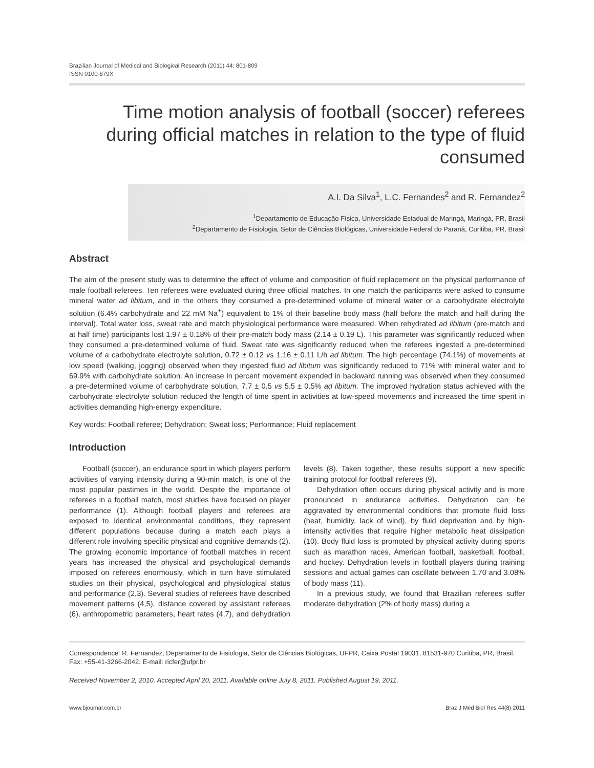Brazilian Journal of Medical and Biological Research (2011) 44: 801-809
ISSN 0100-879X
Time motion analysis of football (soccer) referees during official matches in relation to the type of fluid consumed
A.I. Da Silva<sup>1</sup>, L.C. Fernandes<sup>2</sup> and R. Fernandez<sup>2</sup>
<sup>1</sup> Departamento de Educação Física, Universidade Estadual de Maringá, Maringá, PR, Brasil
<sup>2</sup> Departamento de Fisiologia, Setor de Ciências Biológicas, Universidade Federal do Paraná, Curitiba, PR, Brasil
Abstract
The aim of the present study was to determine the effect of volume and composition of fluid replacement on the physical performance of male football referees. Ten referees were evaluated during three official matches. In one match the participants were asked to consume mineral water ad libitum, and in the others they consumed a pre-determined volume of mineral water or a carbohydrate electrolyte solution (6.4% carbohydrate and 22 mM Na<sup>+</sup>) equivalent to 1% of their baseline body mass (half before the match and half during the interval). Total water loss, sweat rate and match physiological performance were measured. When rehydrated ad libitum (pre-match and at half time) participants lost 1.97 ± 0.18% of their pre-match body mass (2.14 ± 0.19 L). This parameter was significantly reduced when they consumed a pre-determined volume of fluid. Sweat rate was significantly reduced when the referees ingested a pre-determined volume of a carbohydrate electrolyte solution, 0.72 ± 0.12 vs 1.16 ± 0.11 L/h ad libitum. The high percentage (74.1%) of movements at low speed (walking, jogging) observed when they ingested fluid ad libitum was significantly reduced to 71% with mineral water and to 69.9% with carbohydrate solution. An increase in percent movement expended in backward running was observed when they consumed a pre-determined volume of carbohydrate solution, 7.7 ± 0.5 vs 5.5 ± 0.5% ad libitum. The improved hydration status achieved with the carbohydrate electrolyte solution reduced the length of time spent in activities at low-speed movements and increased the time spent in activities demanding high-energy expenditure.
Key words: Football referee; Dehydration; Sweat loss; Performance; Fluid replacement
Introduction
Football (soccer), an endurance sport in which players perform activities of varying intensity during a 90-min match, is one of the most popular pastimes in the world. Despite the importance of referees in a football match, most studies have focused on player performance (1). Although football players and referees are exposed to identical environmental conditions, they represent different populations because during a match each plays a different role involving specific physical and cognitive demands (2). The growing economic importance of football matches in recent years has increased the physical and psychological demands imposed on referees enormously, which in turn have stimulated studies on their physical, psychological and physiological status and performance (2,3). Several studies of referees have described movement patterns (4,5), distance covered by assistant referees (6), anthropometric parameters, heart rates (4,7), and dehydration levels (8). Taken together, these results support a new specific training protocol for football referees (9).
Dehydration often occurs during physical activity and is more pronounced in endurance activities. Dehydration can be aggravated by environmental conditions that promote fluid loss (heat, humidity, lack of wind), by fluid deprivation and by high-intensity activities that require higher metabolic heat dissipation (10). Body fluid loss is promoted by physical activity during sports such as marathon races, American football, basketball, football, and hockey. Dehydration levels in football players during training sessions and actual games can oscillate between 1.70 and 3.08% of body mass (11).
In a previous study, we found that Brazilian referees suffer moderate dehydration (2% of body mass) during a
Correspondence: R. Fernandez, Departamento de Fisiologia, Setor de Ciências Biológicas, UFPR, Caixa Postal 19031, 81531-970 Curitiba, PR, Brasil. Fax: +55-41-3266-2042. E-mail: ricfer@ufpr.br
Received November 2, 2010. Accepted April 20, 2011. Available online July 8, 2011. Published August 19, 2011.
www.bjournal.com.br Braz J Med Biol Res 44(8) 2011